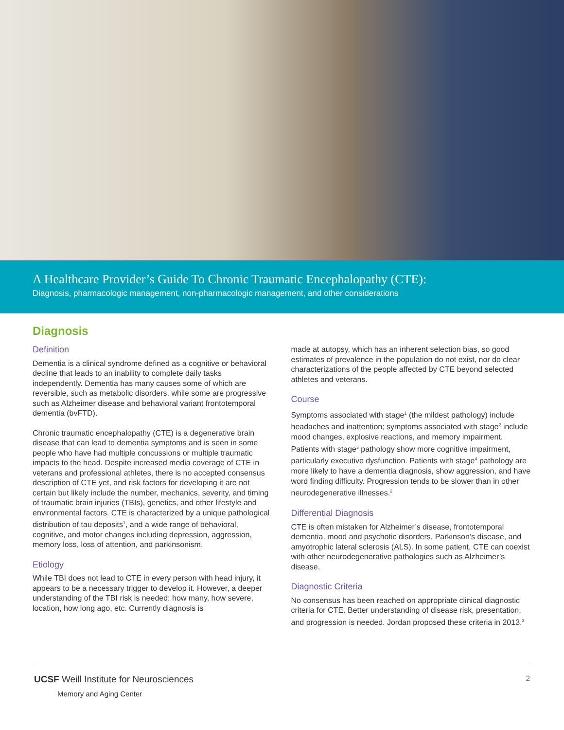A Healthcare Provider’s Guide To Chronic Traumatic Encephalopathy (CTE):
Diagnosis, pharmacologic management, non-pharmacologic management, and other considerations
Diagnosis
Definition
Dementia is a clinical syndrome defined as a cognitive or behavioral decline that leads to an inability to complete daily tasks independently. Dementia has many causes some of which are reversible, such as metabolic disorders, while some are progressive such as Alzheimer disease and behavioral variant frontotemporal dementia (bvFTD).
Chronic traumatic encephalopathy (CTE) is a degenerative brain disease that can lead to dementia symptoms and is seen in some people who have had multiple concussions or multiple traumatic impacts to the head. Despite increased media coverage of CTE in veterans and professional athletes, there is no accepted consensus description of CTE yet, and risk factors for developing it are not certain but likely include the number, mechanics, severity, and timing of traumatic brain injuries (TBIs), genetics, and other lifestyle and environmental factors. CTE is characterized by a unique pathological distribution of tau deposits<sup>1</sup>, and a wide range of behavioral, cognitive, and motor changes including depression, aggression, memory loss, loss of attention, and parkinsonism.
Etiology
While TBI does not lead to CTE in every person with head injury, it appears to be a necessary trigger to develop it. However, a deeper understanding of the TBI risk is needed: how many, how severe, location, how long ago, etc. Currently diagnosis is
made at autopsy, which has an inherent selection bias, so good estimates of prevalence in the population do not exist, nor do clear characterizations of the people affected by CTE beyond selected athletes and veterans.
Course
Symptoms associated with stage<sup>1</sup> (the mildest pathology) include headaches and inattention; symptoms associated with stage<sup>2</sup> include mood changes, explosive reactions, and memory impairment. Patients with stage<sup>3</sup> pathology show more cognitive impairment, particularly executive dysfunction. Patients with stage<sup>4</sup> pathology are more likely to have a dementia diagnosis, show aggression, and have word finding difficulty. Progression tends to be slower than in other neurodegenerative illnesses.<sup>2</sup>
Differential Diagnosis
CTE is often mistaken for Alzheimer’s disease, frontotemporal dementia, mood and psychotic disorders, Parkinson’s disease, and amyotrophic lateral sclerosis (ALS). In some patient, CTE can coexist with other neurodegenerative pathologies such as Alzheimer’s disease.
Diagnostic Criteria
No consensus has been reached on appropriate clinical diagnostic criteria for CTE. Better understanding of disease risk, presentation, and progression is needed. Jordan proposed these criteria in 2013.<sup>3</sup>
UCSF Weill Institute for Neurosciences
Memory and Aging Center
2